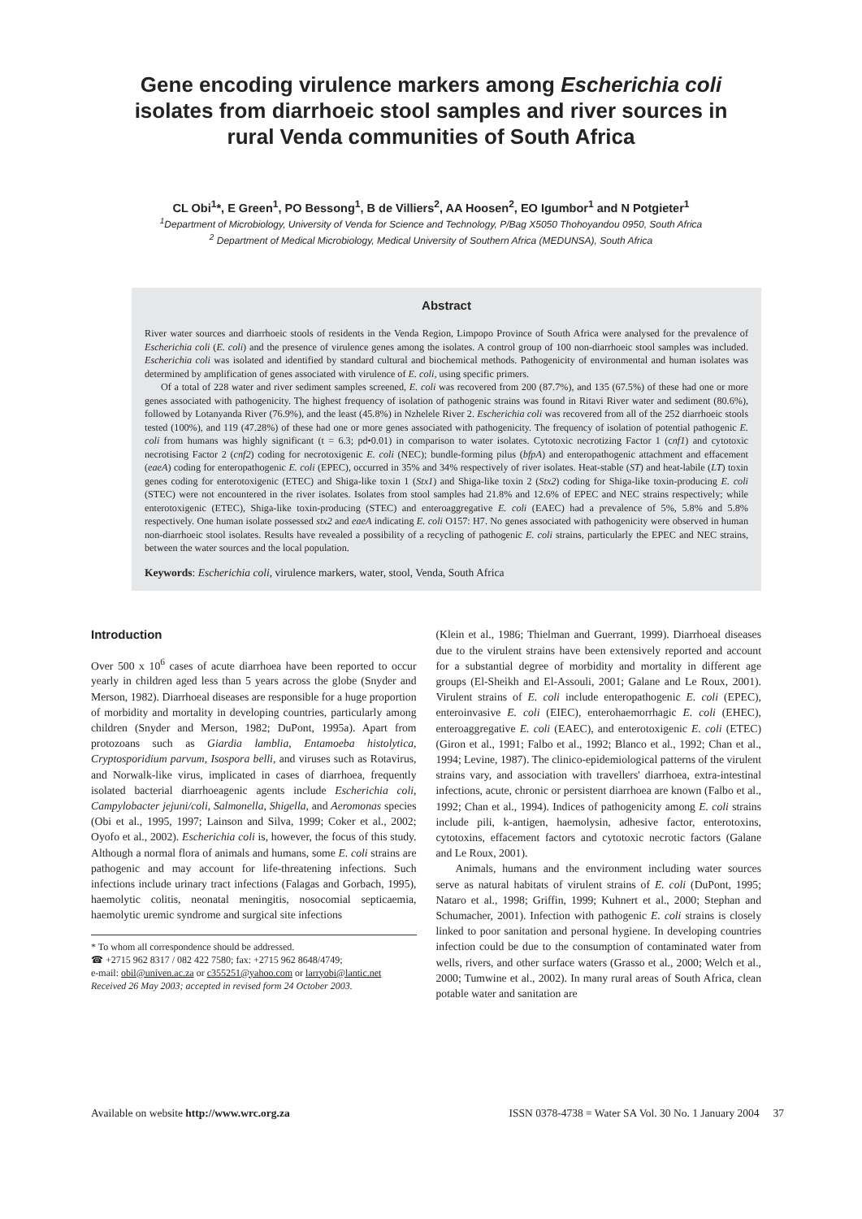Gene encoding virulence markers among Escherichia coli
isolates from diarrhoeic stool samples and river sources in
rural Venda communities of South Africa
CL Obi<sup>1</sup>*, E Green<sup>1</sup>, PO Bessong<sup>1</sup>, B de Villiers<sup>2</sup>, AA Hoosen<sup>2</sup>, EO Igumbor<sup>1</sup> and N Potgieter<sup>1</sup>
<sup>1</sup> Department of Microbiology, University of Venda for Science and Technology, P/Bag X5050 Thohoyandou 0950, South Africa
<sup>2</sup> Department of Medical Microbiology, Medical University of Southern Africa (MEDUNSA), South Africa
Abstract
River water sources and diarrhoeic stools of residents in the Venda Region, Limpopo Province of South Africa were analysed for the prevalence of Escherichia coli (E. coli) and the presence of virulence genes among the isolates. A control group of 100 non-diarrhoeic stool samples was included. Escherichia coli was isolated and identified by standard cultural and biochemical methods. Pathogenicity of environmental and human isolates was determined by amplification of genes associated with virulence of E. coli, using specific primers.
Of a total of 228 water and river sediment samples screened, E. coli was recovered from 200 (87.7%), and 135 (67.5%) of these had one or more genes associated with pathogenicity. The highest frequency of isolation of pathogenic strains was found in Ritavi River water and sediment (80.6%), followed by Lotanyanda River (76.9%), and the least (45.8%) in Nzhelele River 2. Escherichia coli was recovered from all of the 252 diarrhoeic stools tested (100%), and 119 (47.28%) of these had one or more genes associated with pathogenicity. The frequency of isolation of potential pathogenic E. coli from humans was highly significant (t = 6.3; pd•0.01) in comparison to water isolates. Cytotoxic necrotizing Factor 1 (cnf1) and cytotoxic necrotising Factor 2 (cnf2) coding for necrotoxigenic E. coli (NEC); bundle-forming pilus (bfpA) and enteropathogenic attachment and effacement (eaeA) coding for enteropathogenic E. coli (EPEC), occurred in 35% and 34% respectively of river isolates. Heat-stable (ST) and heat-labile (LT) toxin genes coding for enterotoxigenic (ETEC) and Shiga-like toxin 1 (Stx1) and Shiga-like toxin 2 (Stx2) coding for Shiga-like toxin-producing E. coli (STEC) were not encountered in the river isolates. Isolates from stool samples had 21.8% and 12.6% of EPEC and NEC strains respectively; while enterotoxigenic (ETEC), Shiga-like toxin-producing (STEC) and enteroaggregative E. coli (EAEC) had a prevalence of 5%, 5.8% and 5.8% respectively. One human isolate possessed stx2 and eaeA indicating E. coli O157: H7. No genes associated with pathogenicity were observed in human non-diarrhoeic stool isolates. Results have revealed a possibility of a recycling of pathogenic E. coli strains, particularly the EPEC and NEC strains, between the water sources and the local population.
Keywords: Escherichia coli, virulence markers, water, stool, Venda, South Africa
Introduction
Over 500 x 10<sup>6</sup> cases of acute diarrhoea have been reported to occur yearly in children aged less than 5 years across the globe (Snyder and Merson, 1982). Diarrhoeal diseases are responsible for a huge proportion of morbidity and mortality in developing countries, particularly among children (Snyder and Merson, 1982; DuPont, 1995a). Apart from protozoans such as Giardia lamblia, Entamoeba histolytica, Cryptosporidium parvum, Isospora belli, and viruses such as Rotavirus, and Norwalk-like virus, implicated in cases of diarrhoea, frequently isolated bacterial diarrhoeagenic agents include Escherichia coli, Campylobacter jejuni/coli, Salmonella, Shigella, and Aeromonas species (Obi et al., 1995, 1997; Lainson and Silva, 1999; Coker et al., 2002; Oyofo et al., 2002). Escherichia coli is, however, the focus of this study. Although a normal flora of animals and humans, some E. coli strains are pathogenic and may account for life-threatening infections. Such infections include urinary tract infections (Falagas and Gorbach, 1995), haemolytic colitis, neonatal meningitis, nosocomial septicaemia, haemolytic uremic syndrome and surgical site infections
* To whom all correspondence should be addressed.
☎ +2715 962 8317 / 082 422 7580; fax: +2715 962 8648/4749;
e-mail: obil@univen.ac.za or c355251@yahoo.com or larryobi@lantic.net
Received 26 May 2003; accepted in revised form 24 October 2003.
(Klein et al., 1986; Thielman and Guerrant, 1999). Diarrhoeal diseases due to the virulent strains have been extensively reported and account for a substantial degree of morbidity and mortality in different age groups (El-Sheikh and El-Assouli, 2001; Galane and Le Roux, 2001). Virulent strains of E. coli include enteropathogenic E. coli (EPEC), enteroinvasive E. coli (EIEC), enterohaemorrhagic E. coli (EHEC), enteroaggregative E. coli (EAEC), and enterotoxigenic E. coli (ETEC) (Giron et al., 1991; Falbo et al., 1992; Blanco et al., 1992; Chan et al., 1994; Levine, 1987). The clinico-epidemiological patterns of the virulent strains vary, and association with travellers' diarrhoea, extra-intestinal infections, acute, chronic or persistent diarrhoea are known (Falbo et al., 1992; Chan et al., 1994). Indices of pathogenicity among E. coli strains include pili, k-antigen, haemolysin, adhesive factor, enterotoxins, cytotoxins, effacement factors and cytotoxic necrotic factors (Galane and Le Roux, 2001).
Animals, humans and the environment including water sources serve as natural habitats of virulent strains of E. coli (DuPont, 1995; Nataro et al., 1998; Griffin, 1999; Kuhnert et al., 2000; Stephan and Schumacher, 2001). Infection with pathogenic E. coli strains is closely linked to poor sanitation and personal hygiene. In developing countries infection could be due to the consumption of contaminated water from wells, rivers, and other surface waters (Grasso et al., 2000; Welch et al., 2000; Tumwine et al., 2002). In many rural areas of South Africa, clean potable water and sanitation are
Available on website http://www.wrc.org.za ISSN 0378-4738 = Water SA Vol. 30 No. 1 January 2004 37